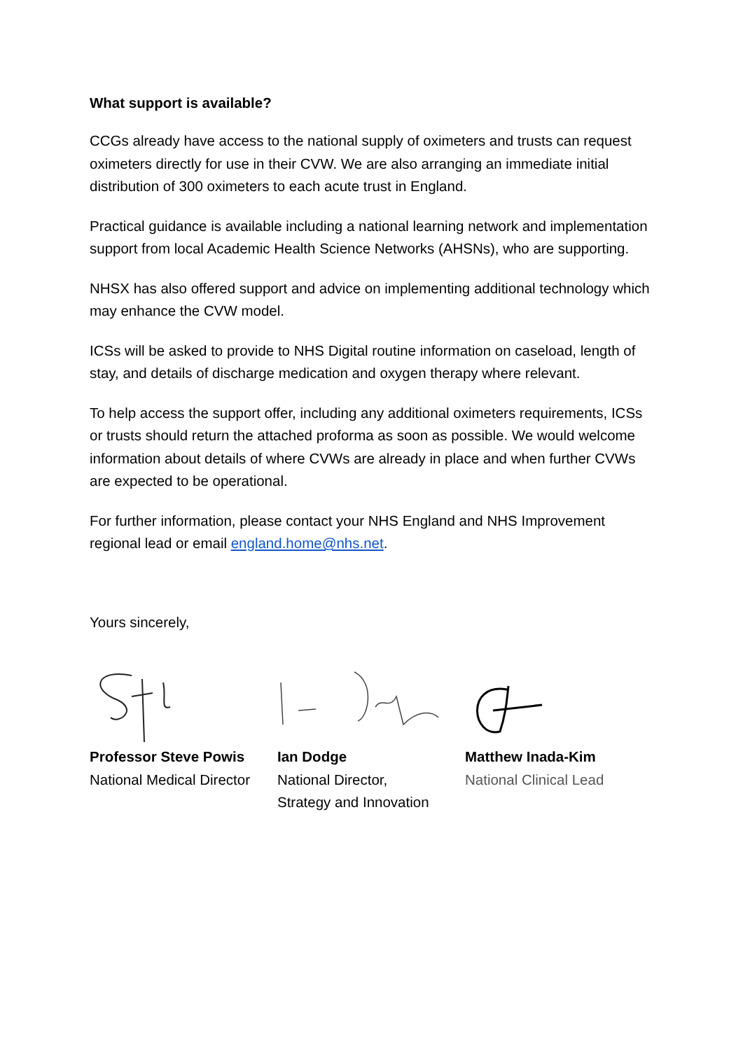What support is available?
CCGs already have access to the national supply of oximeters and trusts can request oximeters directly for use in their CVW. We are also arranging an immediate initial distribution of 300 oximeters to each acute trust in England.
Practical guidance is available including a national learning network and implementation support from local Academic Health Science Networks (AHSNs), who are supporting.
NHSX has also offered support and advice on implementing additional technology which may enhance the CVW model.
ICSs will be asked to provide to NHS Digital routine information on caseload, length of stay, and details of discharge medication and oxygen therapy where relevant.
To help access the support offer, including any additional oximeters requirements, ICSs or trusts should return the attached proforma as soon as possible. We would welcome information about details of where CVWs are already in place and when further CVWs are expected to be operational.
For further information, please contact your NHS England and NHS Improvement regional lead or email england.home@nhs.net.
Yours sincerely,
Professor Steve Powis
National Medical Director
Ian Dodge
National Director,
Strategy and Innovation
Matthew Inada-Kim
National Clinical Lead